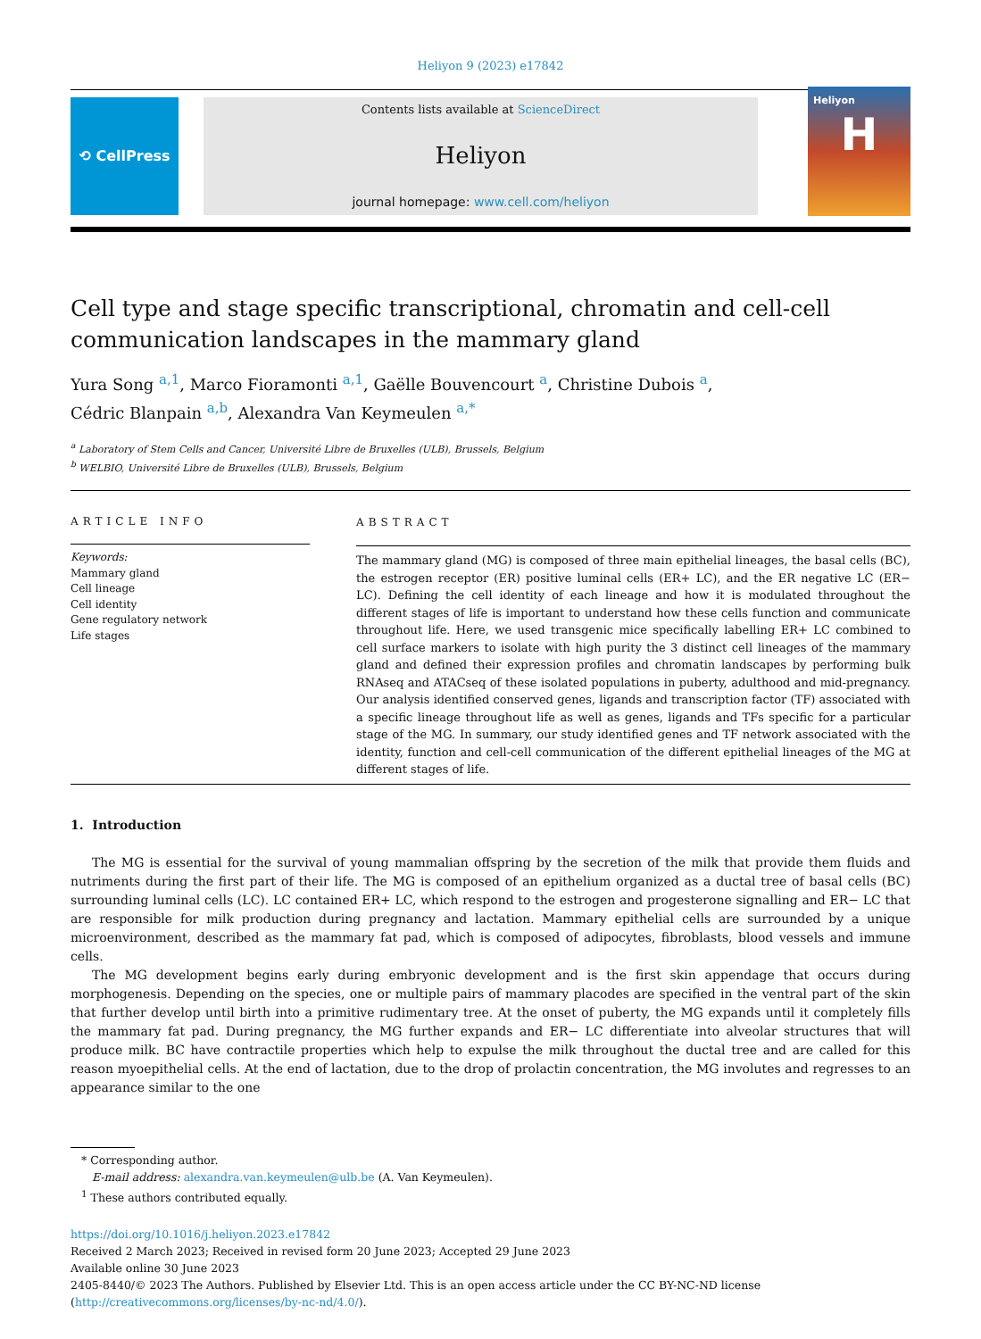Heliyon 9 (2023) e17842
⟲ CellPress
Contents lists available at ScienceDirect
Heliyon
journal homepage: www.cell.com/heliyon
Heliyon
H
Cell type and stage specific transcriptional, chromatin and cell-cell communication landscapes in the mammary gland
Yura Song <sup>a,1</sup>, Marco Fioramonti <sup>a,1</sup>, Gaëlle Bouvencourt <sup>a</sup>, Christine Dubois <sup>a</sup>,
Cédric Blanpain <sup>a,b</sup>, Alexandra Van Keymeulen <sup>a,*</sup>
<sup>a</sup> Laboratory of Stem Cells and Cancer, Université Libre de Bruxelles (ULB), Brussels, Belgium
<sup>b</sup> WELBIO, Université Libre de Bruxelles (ULB), Brussels, Belgium
ARTICLE INFO
Keywords:
Mammary gland
Cell lineage
Cell identity
Gene regulatory network
Life stages
ABSTRACT
The mammary gland (MG) is composed of three main epithelial lineages, the basal cells (BC), the estrogen receptor (ER) positive luminal cells (ER+ LC), and the ER negative LC (ER− LC). Defining the cell identity of each lineage and how it is modulated throughout the different stages of life is important to understand how these cells function and communicate throughout life. Here, we used transgenic mice specifically labelling ER+ LC combined to cell surface markers to isolate with high purity the 3 distinct cell lineages of the mammary gland and defined their expression profiles and chromatin landscapes by performing bulk RNAseq and ATACseq of these isolated populations in puberty, adulthood and mid-pregnancy. Our analysis identified conserved genes, ligands and transcription factor (TF) associated with a specific lineage throughout life as well as genes, ligands and TFs specific for a particular stage of the MG. In summary, our study identified genes and TF network associated with the identity, function and cell-cell communication of the different epithelial lineages of the MG at different stages of life.
1. Introduction
The MG is essential for the survival of young mammalian offspring by the secretion of the milk that provide them fluids and nutriments during the first part of their life. The MG is composed of an epithelium organized as a ductal tree of basal cells (BC) surrounding luminal cells (LC). LC contained ER+ LC, which respond to the estrogen and progesterone signalling and ER− LC that are responsible for milk production during pregnancy and lactation. Mammary epithelial cells are surrounded by a unique microenvironment, described as the mammary fat pad, which is composed of adipocytes, fibroblasts, blood vessels and immune cells.
The MG development begins early during embryonic development and is the first skin appendage that occurs during morphogenesis. Depending on the species, one or multiple pairs of mammary placodes are specified in the ventral part of the skin that further develop until birth into a primitive rudimentary tree. At the onset of puberty, the MG expands until it completely fills the mammary fat pad. During pregnancy, the MG further expands and ER− LC differentiate into alveolar structures that will produce milk. BC have contractile properties which help to expulse the milk throughout the ductal tree and are called for this reason myoepithelial cells. At the end of lactation, due to the drop of prolactin concentration, the MG involutes and regresses to an appearance similar to the one
* Corresponding author.
E-mail address: alexandra.van.keymeulen@ulb.be (A. Van Keymeulen).
<sup>1</sup> These authors contributed equally.
https://doi.org/10.1016/j.heliyon.2023.e17842
Received 2 March 2023; Received in revised form 20 June 2023; Accepted 29 June 2023
Available online 30 June 2023
2405-8440/© 2023 The Authors. Published by Elsevier Ltd. This is an open access article under the CC BY-NC-ND license (http://creativecommons.org/licenses/by-nc-nd/4.0/).